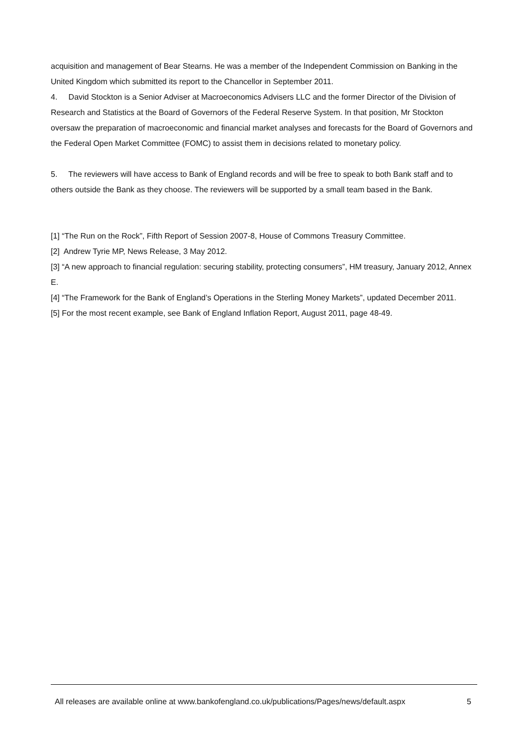acquisition and management of Bear Stearns. He was a member of the Independent Commission on Banking in the United Kingdom which submitted its report to the Chancellor in September 2011.
4. David Stockton is a Senior Adviser at Macroeconomics Advisers LLC and the former Director of the Division of Research and Statistics at the Board of Governors of the Federal Reserve System. In that position, Mr Stockton oversaw the preparation of macroeconomic and financial market analyses and forecasts for the Board of Governors and the Federal Open Market Committee (FOMC) to assist them in decisions related to monetary policy.
5. The reviewers will have access to Bank of England records and will be free to speak to both Bank staff and to others outside the Bank as they choose. The reviewers will be supported by a small team based in the Bank.
[1] “The Run on the Rock”, Fifth Report of Session 2007-8, House of Commons Treasury Committee.
[2] Andrew Tyrie MP, News Release, 3 May 2012.
[3] “A new approach to financial regulation: securing stability, protecting consumers”, HM treasury, January 2012, Annex E.
[4] “The Framework for the Bank of England’s Operations in the Sterling Money Markets”, updated December 2011.
[5] For the most recent example, see Bank of England Inflation Report, August 2011, page 48-49.
All releases are available online at www.bankofengland.co.uk/publications/Pages/news/default.aspx 5